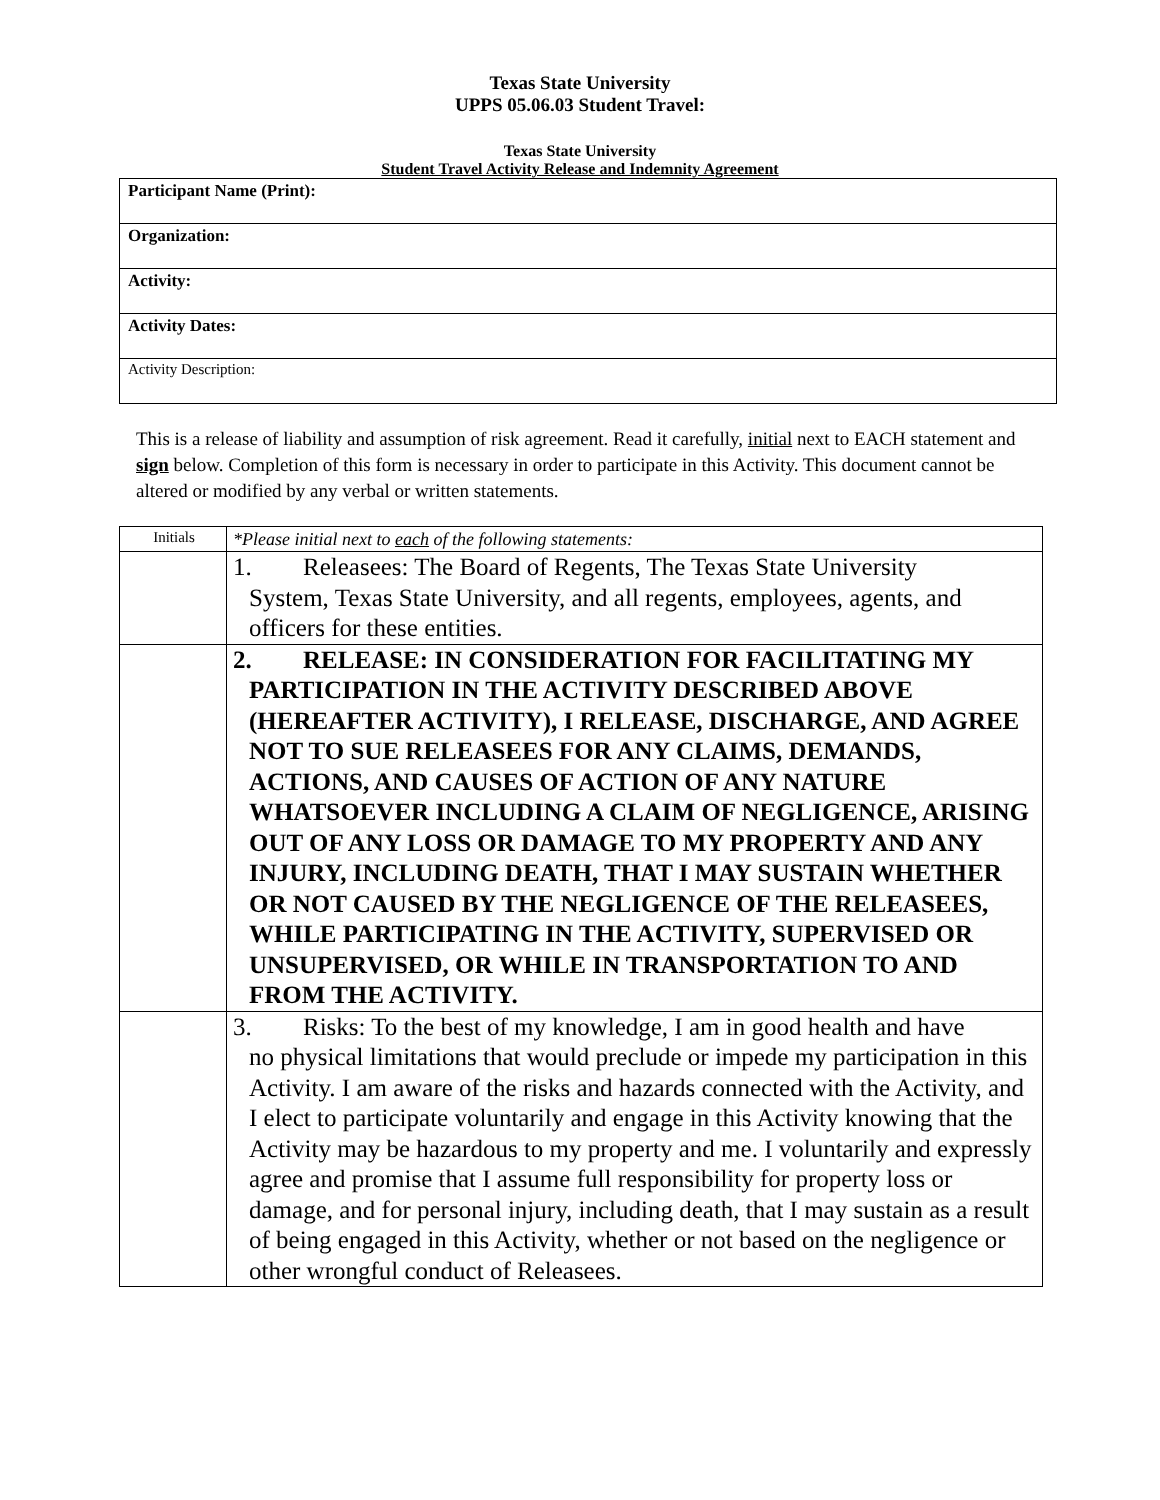Texas State University
UPPS 05.06.03 Student Travel:
Texas State University
Student Travel Activity Release and Indemnity Agreement
| Participant Name (Print): |
| Organization: |
| Activity: |
| Activity Dates: |
| Activity Description: |
This is a release of liability and assumption of risk agreement. Read it carefully, initial next to EACH statement and sign below. Completion of this form is necessary in order to participate in this Activity. This document cannot be altered or modified by any verbal or written statements.
| Initials | *Please initial next to each of the following statements: |
| | 1. Releasees: The Board of Regents, The Texas State University System, Texas State University, and all regents, employees, agents, and officers for these entities. |
| | 2. RELEASE: IN CONSIDERATION FOR FACILITATING MY PARTICIPATION IN THE ACTIVITY DESCRIBED ABOVE (HEREAFTER ACTIVITY), I RELEASE, DISCHARGE, AND AGREE NOT TO SUE RELEASEES FOR ANY CLAIMS, DEMANDS, ACTIONS, AND CAUSES OF ACTION OF ANY NATURE WHATSOEVER INCLUDING A CLAIM OF NEGLIGENCE, ARISING OUT OF ANY LOSS OR DAMAGE TO MY PROPERTY AND ANY INJURY, INCLUDING DEATH, THAT I MAY SUSTAIN WHETHER OR NOT CAUSED BY THE NEGLIGENCE OF THE RELEASEES, WHILE PARTICIPATING IN THE ACTIVITY, SUPERVISED OR UNSUPERVISED, OR WHILE IN TRANSPORTATION TO AND FROM THE ACTIVITY. |
| | 3. Risks: To the best of my knowledge, I am in good health and have no physical limitations that would preclude or impede my participation in this Activity. I am aware of the risks and hazards connected with the Activity, and I elect to participate voluntarily and engage in this Activity knowing that the Activity may be hazardous to my property and me. I voluntarily and expressly agree and promise that I assume full responsibility for property loss or damage, and for personal injury, including death, that I may sustain as a result of being engaged in this Activity, whether or not based on the negligence or other wrongful conduct of Releasees. |